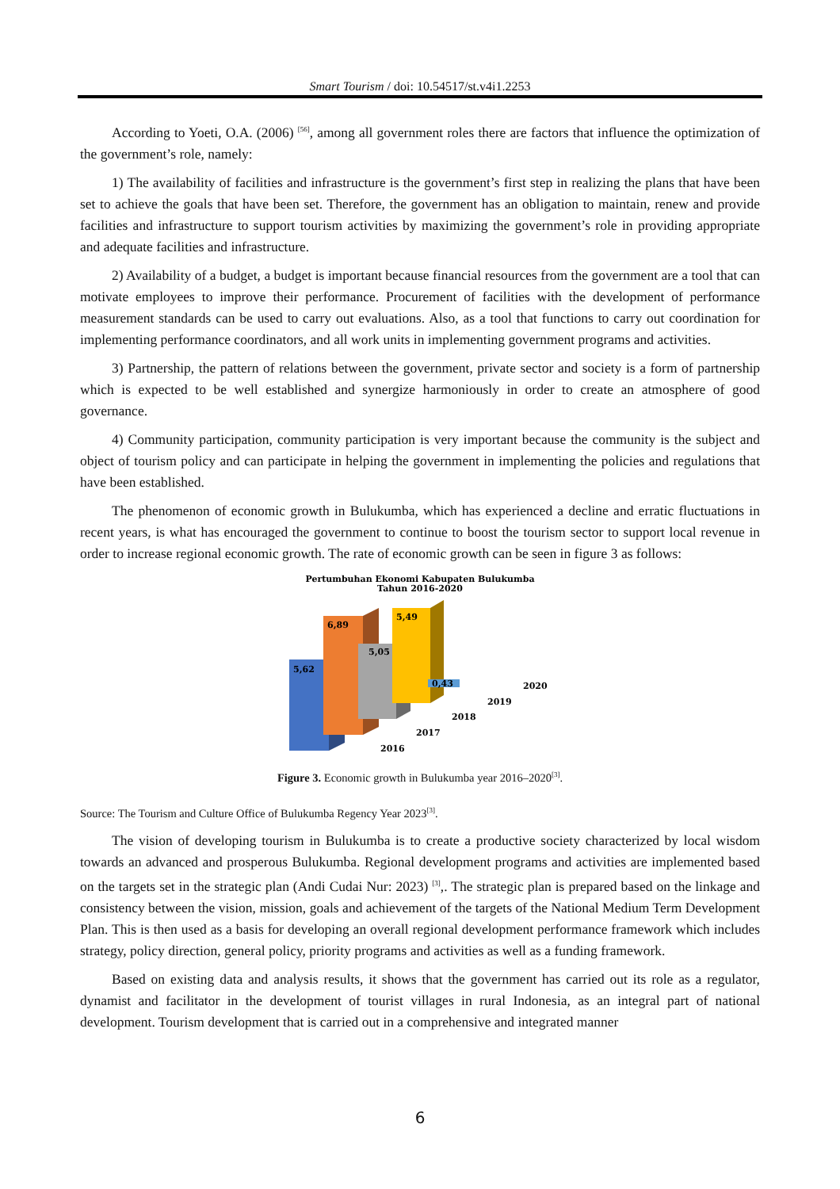Smart Tourism / doi: 10.54517/st.v4i1.2253
According to Yoeti, O.A. (2006) <sup>[56]</sup>, among all government roles there are factors that influence the optimization of the government’s role, namely:
1) The availability of facilities and infrastructure is the government’s first step in realizing the plans that have been set to achieve the goals that have been set. Therefore, the government has an obligation to maintain, renew and provide facilities and infrastructure to support tourism activities by maximizing the government’s role in providing appropriate and adequate facilities and infrastructure.
2) Availability of a budget, a budget is important because financial resources from the government are a tool that can motivate employees to improve their performance. Procurement of facilities with the development of performance measurement standards can be used to carry out evaluations. Also, as a tool that functions to carry out coordination for implementing performance coordinators, and all work units in implementing government programs and activities.
3) Partnership, the pattern of relations between the government, private sector and society is a form of partnership which is expected to be well established and synergize harmoniously in order to create an atmosphere of good governance.
4) Community participation, community participation is very important because the community is the subject and object of tourism policy and can participate in helping the government in implementing the policies and regulations that have been established.
The phenomenon of economic growth in Bulukumba, which has experienced a decline and erratic fluctuations in recent years, is what has encouraged the government to continue to boost the tourism sector to support local revenue in order to increase regional economic growth. The rate of economic growth can be seen in figure 3 as follows:
Pertumbuhan Ekonomi Kabupaten Bulukumba
Tahun 2016-2020
5,62
6,89
5,05
5,49
0,43
2020
2019
2018
2017
2016
Figure 3. Economic growth in Bulukumba year 2016–2020<sup>[3]</sup>.
Source: The Tourism and Culture Office of Bulukumba Regency Year 2023<sup>[3]</sup>.
The vision of developing tourism in Bulukumba is to create a productive society characterized by local wisdom towards an advanced and prosperous Bulukumba. Regional development programs and activities are implemented based on the targets set in the strategic plan (Andi Cudai Nur: 2023) <sup>[3]</sup>,. The strategic plan is prepared based on the linkage and consistency between the vision, mission, goals and achievement of the targets of the National Medium Term Development Plan. This is then used as a basis for developing an overall regional development performance framework which includes strategy, policy direction, general policy, priority programs and activities as well as a funding framework.
Based on existing data and analysis results, it shows that the government has carried out its role as a regulator, dynamist and facilitator in the development of tourist villages in rural Indonesia, as an integral part of national development. Tourism development that is carried out in a comprehensive and integrated manner
6